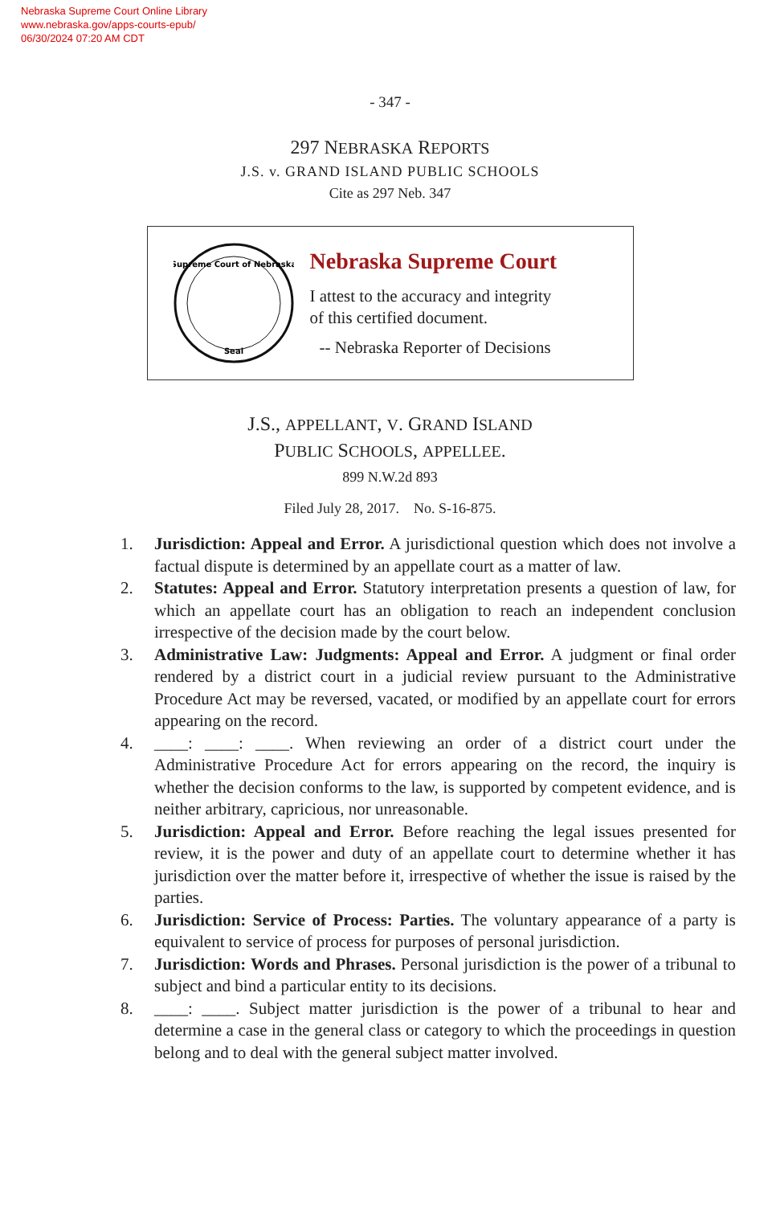Nebraska Supreme Court Online Library
www.nebraska.gov/apps-courts-epub/
06/30/2024 07:20 AM CDT
- 347 -
297 NEBRASKA REPORTS
J.S. v. GRAND ISLAND PUBLIC SCHOOLS
Cite as 297 Neb. 347
Supreme Court of Nebraska
Seal
Nebraska Supreme Court
I attest to the accuracy and integrity
of this certified document.
-- Nebraska Reporter of Decisions
J.S., APPELLANT, V. GRAND ISLAND
PUBLIC SCHOOLS, APPELLEE.
899 N.W.2d 893
Filed July 28, 2017. No. S-16-875.
1. Jurisdiction: Appeal and Error. A jurisdictional question which does not involve a factual dispute is determined by an appellate court as a matter of law.
2. Statutes: Appeal and Error. Statutory interpretation presents a question of law, for which an appellate court has an obligation to reach an independent conclusion irrespective of the decision made by the court below.
3. Administrative Law: Judgments: Appeal and Error. A judgment or final order rendered by a district court in a judicial review pursuant to the Administrative Procedure Act may be reversed, vacated, or modified by an appellate court for errors appearing on the record.
4. ____: ____: ____. When reviewing an order of a district court under the Administrative Procedure Act for errors appearing on the record, the inquiry is whether the decision conforms to the law, is supported by competent evidence, and is neither arbitrary, capricious, nor unreasonable.
5. Jurisdiction: Appeal and Error. Before reaching the legal issues presented for review, it is the power and duty of an appellate court to determine whether it has jurisdiction over the matter before it, irrespective of whether the issue is raised by the parties.
6. Jurisdiction: Service of Process: Parties. The voluntary appearance of a party is equivalent to service of process for purposes of personal jurisdiction.
7. Jurisdiction: Words and Phrases. Personal jurisdiction is the power of a tribunal to subject and bind a particular entity to its decisions.
8. ____: ____. Subject matter jurisdiction is the power of a tribunal to hear and determine a case in the general class or category to which the proceedings in question belong and to deal with the general subject matter involved.